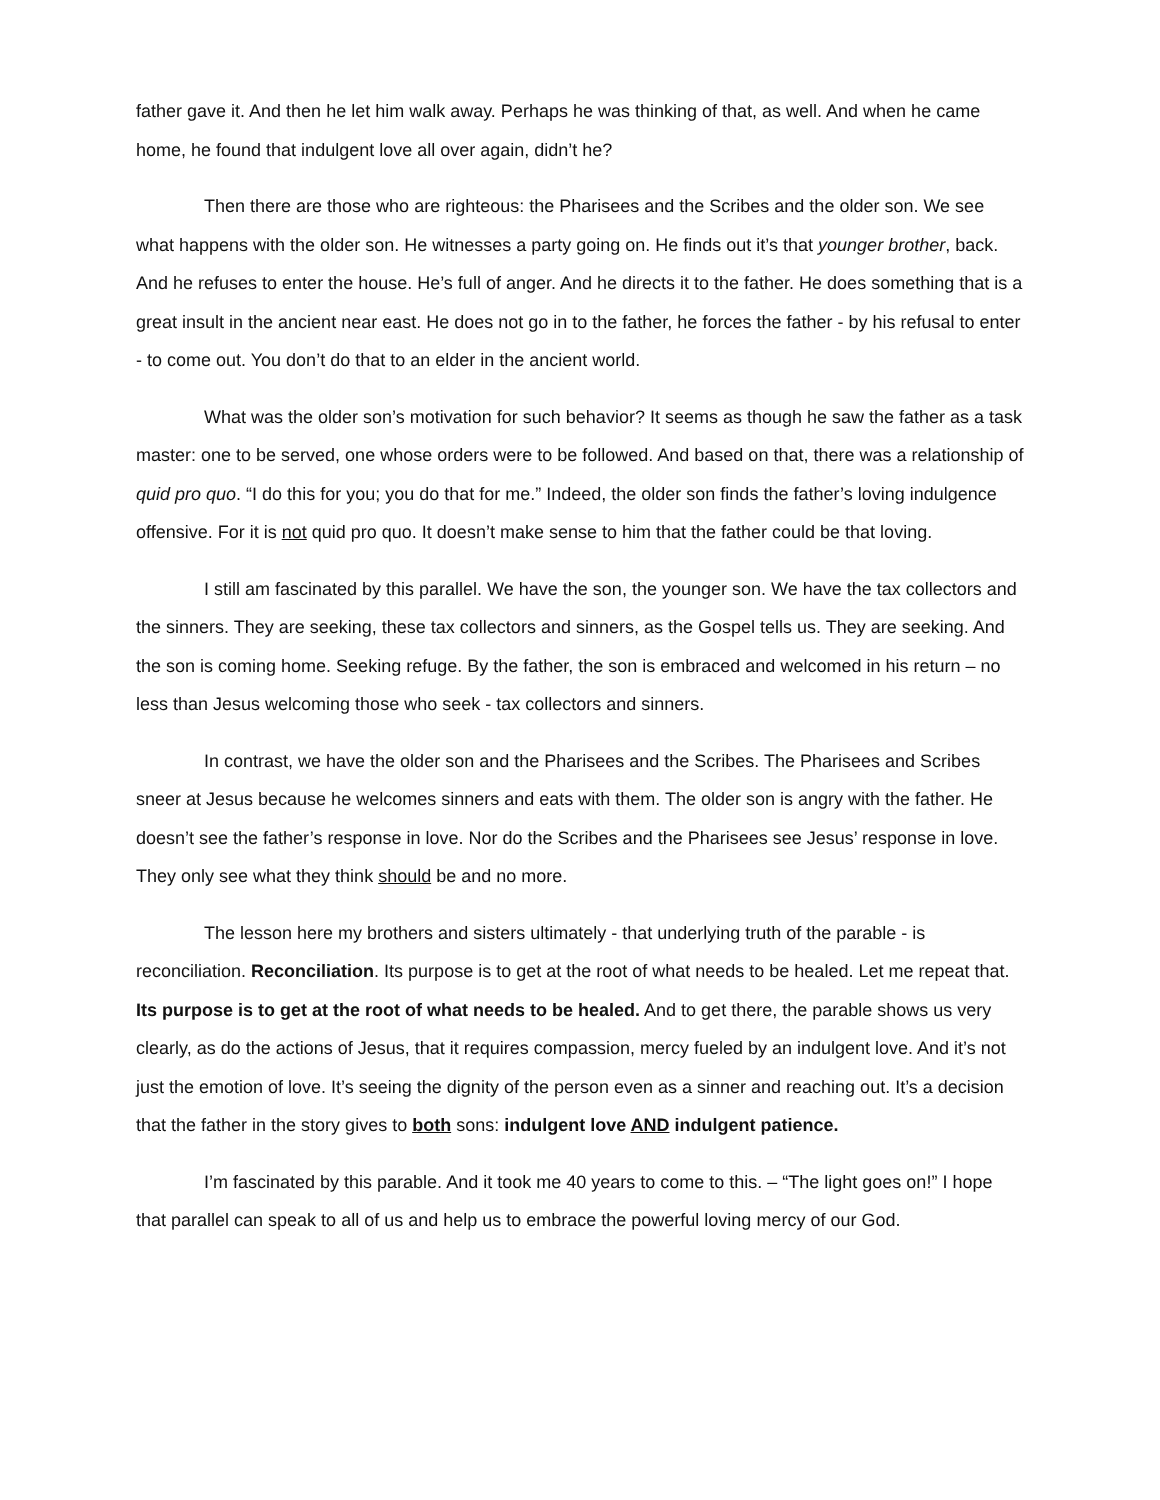father gave it. And then he let him walk away. Perhaps he was thinking of that, as well. And when he came home, he found that indulgent love all over again, didn’t he?
Then there are those who are righteous: the Pharisees and the Scribes and the older son. We see what happens with the older son. He witnesses a party going on. He finds out it’s that younger brother, back. And he refuses to enter the house. He’s full of anger. And he directs it to the father. He does something that is a great insult in the ancient near east. He does not go in to the father, he forces the father - by his refusal to enter - to come out. You don’t do that to an elder in the ancient world.
What was the older son’s motivation for such behavior? It seems as though he saw the father as a task master: one to be served, one whose orders were to be followed. And based on that, there was a relationship of quid pro quo. “I do this for you; you do that for me.” Indeed, the older son finds the father’s loving indulgence offensive. For it is not quid pro quo. It doesn’t make sense to him that the father could be that loving.
I still am fascinated by this parallel. We have the son, the younger son. We have the tax collectors and the sinners. They are seeking, these tax collectors and sinners, as the Gospel tells us. They are seeking. And the son is coming home. Seeking refuge. By the father, the son is embraced and welcomed in his return – no less than Jesus welcoming those who seek - tax collectors and sinners.
In contrast, we have the older son and the Pharisees and the Scribes. The Pharisees and Scribes sneer at Jesus because he welcomes sinners and eats with them. The older son is angry with the father. He doesn’t see the father’s response in love. Nor do the Scribes and the Pharisees see Jesus’ response in love. They only see what they think should be and no more.
The lesson here my brothers and sisters ultimately - that underlying truth of the parable - is reconciliation. Reconciliation. Its purpose is to get at the root of what needs to be healed. Let me repeat that. Its purpose is to get at the root of what needs to be healed. And to get there, the parable shows us very clearly, as do the actions of Jesus, that it requires compassion, mercy fueled by an indulgent love. And it’s not just the emotion of love. It’s seeing the dignity of the person even as a sinner and reaching out. It’s a decision that the father in the story gives to both sons: indulgent love AND indulgent patience.
I’m fascinated by this parable. And it took me 40 years to come to this. – “The light goes on!” I hope that parallel can speak to all of us and help us to embrace the powerful loving mercy of our God.